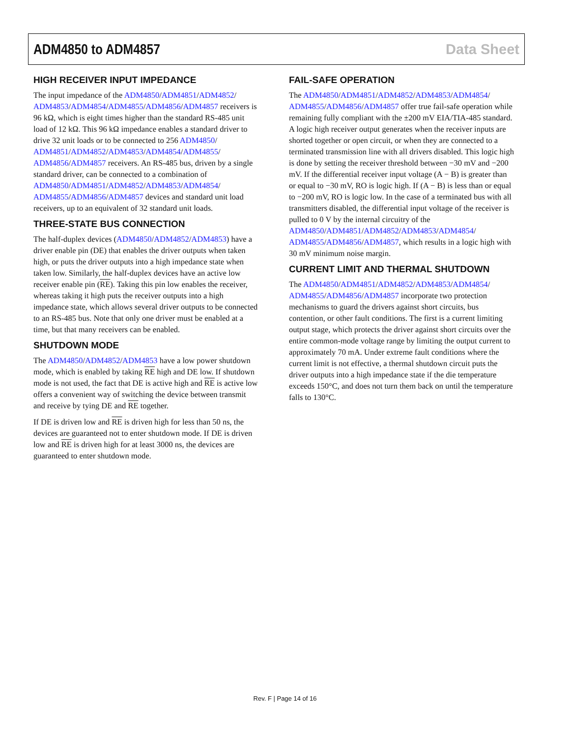ADM4850 to ADM4857 Data Sheet
HIGH RECEIVER INPUT IMPEDANCE
The input impedance of the ADM4850/ADM4851/ADM4852/ ADM4853/ADM4854/ADM4855/ADM4856/ADM4857 receivers is 96 kΩ, which is eight times higher than the standard RS-485 unit load of 12 kΩ. This 96 kΩ impedance enables a standard driver to drive 32 unit loads or to be connected to 256 ADM4850/ ADM4851/ADM4852/ADM4853/ADM4854/ADM4855/ ADM4856/ADM4857 receivers. An RS-485 bus, driven by a single standard driver, can be connected to a combination of ADM4850/ADM4851/ADM4852/ADM4853/ADM4854/ ADM4855/ADM4856/ADM4857 devices and standard unit load receivers, up to an equivalent of 32 standard unit loads.
THREE-STATE BUS CONNECTION
The half-duplex devices (ADM4850/ADM4852/ADM4853) have a driver enable pin (DE) that enables the driver outputs when taken high, or puts the driver outputs into a high impedance state when taken low. Similarly, the half-duplex devices have an active low receiver enable pin (RE). Taking this pin low enables the receiver, whereas taking it high puts the receiver outputs into a high impedance state, which allows several driver outputs to be connected to an RS-485 bus. Note that only one driver must be enabled at a time, but that many receivers can be enabled.
SHUTDOWN MODE
The ADM4850/ADM4852/ADM4853 have a low power shutdown mode, which is enabled by taking RE high and DE low. If shutdown mode is not used, the fact that DE is active high and RE is active low offers a convenient way of switching the device between transmit and receive by tying DE and RE together.
If DE is driven low and RE is driven high for less than 50 ns, the devices are guaranteed not to enter shutdown mode. If DE is driven low and RE is driven high for at least 3000 ns, the devices are guaranteed to enter shutdown mode.
FAIL-SAFE OPERATION
The ADM4850/ADM4851/ADM4852/ADM4853/ADM4854/ ADM4855/ADM4856/ADM4857 offer true fail-safe operation while remaining fully compliant with the ±200 mV EIA/TIA-485 standard. A logic high receiver output generates when the receiver inputs are shorted together or open circuit, or when they are connected to a terminated transmission line with all drivers disabled. This logic high is done by setting the receiver threshold between −30 mV and −200 mV. If the differential receiver input voltage (A − B) is greater than or equal to −30 mV, RO is logic high. If (A − B) is less than or equal to −200 mV, RO is logic low. In the case of a terminated bus with all transmitters disabled, the differential input voltage of the receiver is pulled to 0 V by the internal circuitry of the ADM4850/ADM4851/ADM4852/ADM4853/ADM4854/ ADM4855/ADM4856/ADM4857, which results in a logic high with 30 mV minimum noise margin.
CURRENT LIMIT AND THERMAL SHUTDOWN
The ADM4850/ADM4851/ADM4852/ADM4853/ADM4854/ ADM4855/ADM4856/ADM4857 incorporate two protection mechanisms to guard the drivers against short circuits, bus contention, or other fault conditions. The first is a current limiting output stage, which protects the driver against short circuits over the entire common-mode voltage range by limiting the output current to approximately 70 mA. Under extreme fault conditions where the current limit is not effective, a thermal shutdown circuit puts the driver outputs into a high impedance state if the die temperature exceeds 150°C, and does not turn them back on until the temperature falls to 130°C.
Rev. F | Page 14 of 16